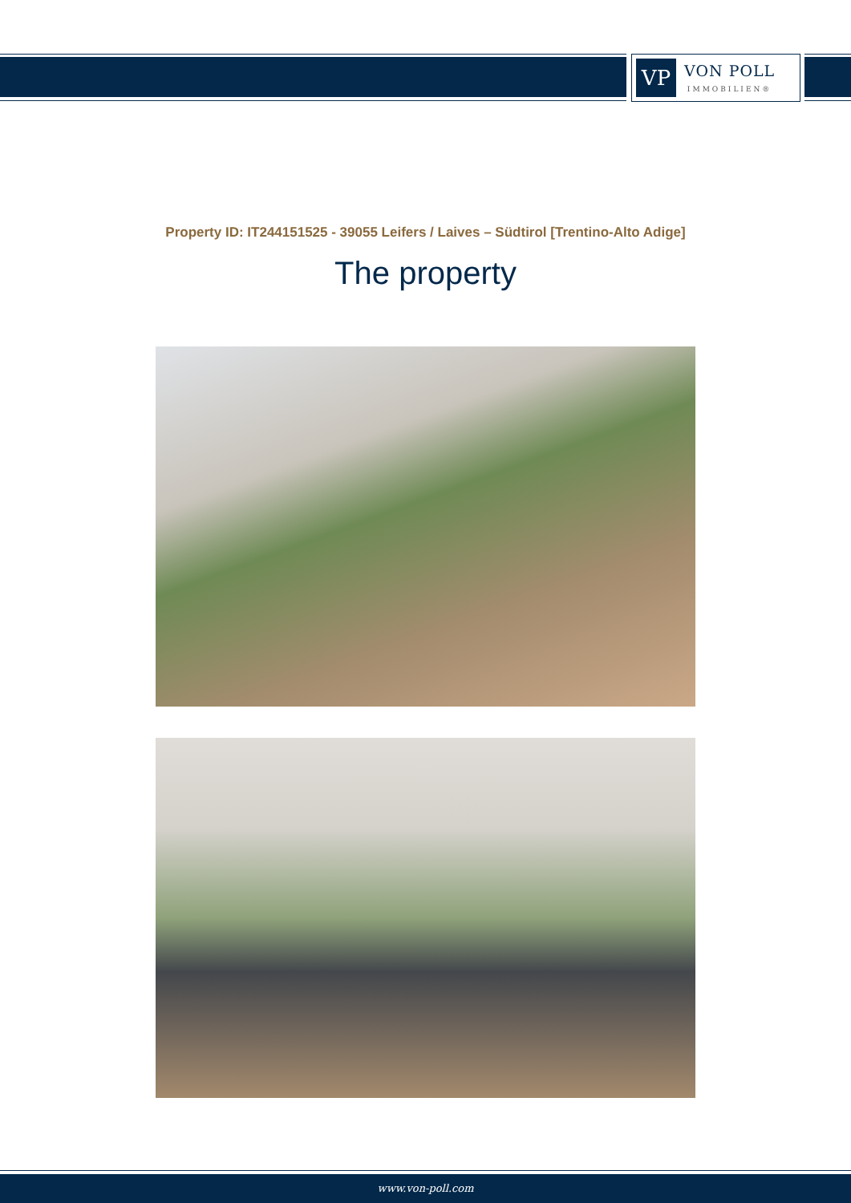VP
VON POLL
IMMOBILIEN®
Property ID: IT244151525 - 39055 Leifers / Laives – Südtirol [Trentino-Alto Adige]
The property
www.von-poll.com